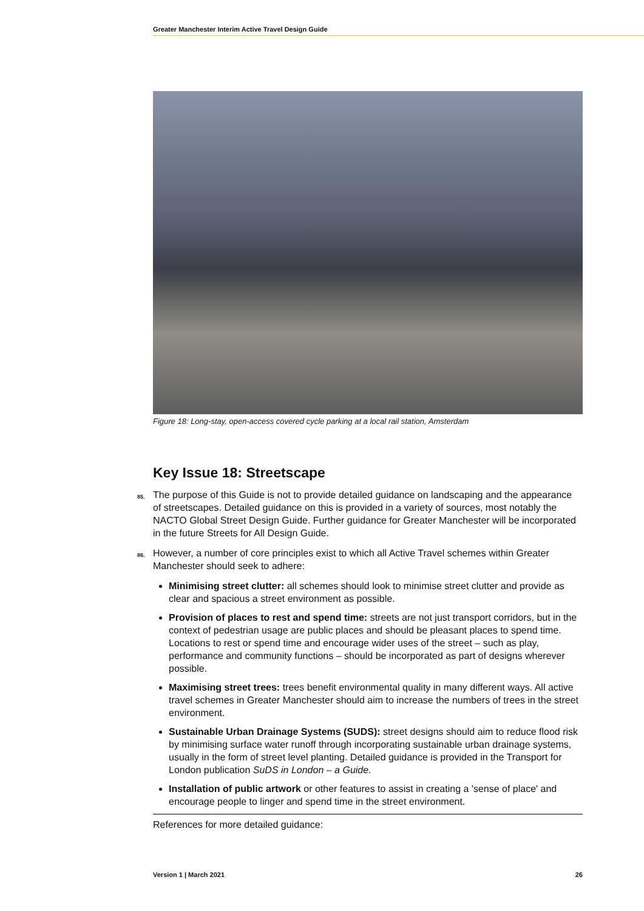Greater Manchester Interim Active Travel Design Guide
Figure 18: Long-stay, open-access covered cycle parking at a local rail station, Amsterdam
Key Issue 18: Streetscape
85. The purpose of this Guide is not to provide detailed guidance on landscaping and the appearance of streetscapes. Detailed guidance on this is provided in a variety of sources, most notably the NACTO Global Street Design Guide. Further guidance for Greater Manchester will be incorporated in the future Streets for All Design Guide.
86. However, a number of core principles exist to which all Active Travel schemes within Greater Manchester should seek to adhere:
Minimising street clutter: all schemes should look to minimise street clutter and provide as clear and spacious a street environment as possible.
Provision of places to rest and spend time: streets are not just transport corridors, but in the context of pedestrian usage are public places and should be pleasant places to spend time. Locations to rest or spend time and encourage wider uses of the street – such as play, performance and community functions – should be incorporated as part of designs wherever possible.
Maximising street trees: trees benefit environmental quality in many different ways. All active travel schemes in Greater Manchester should aim to increase the numbers of trees in the street environment.
Sustainable Urban Drainage Systems (SUDS): street designs should aim to reduce flood risk by minimising surface water runoff through incorporating sustainable urban drainage systems, usually in the form of street level planting. Detailed guidance is provided in the Transport for London publication SuDS in London – a Guide.
Installation of public artwork or other features to assist in creating a 'sense of place' and encourage people to linger and spend time in the street environment.
References for more detailed guidance:
Version 1 | March 2021 26